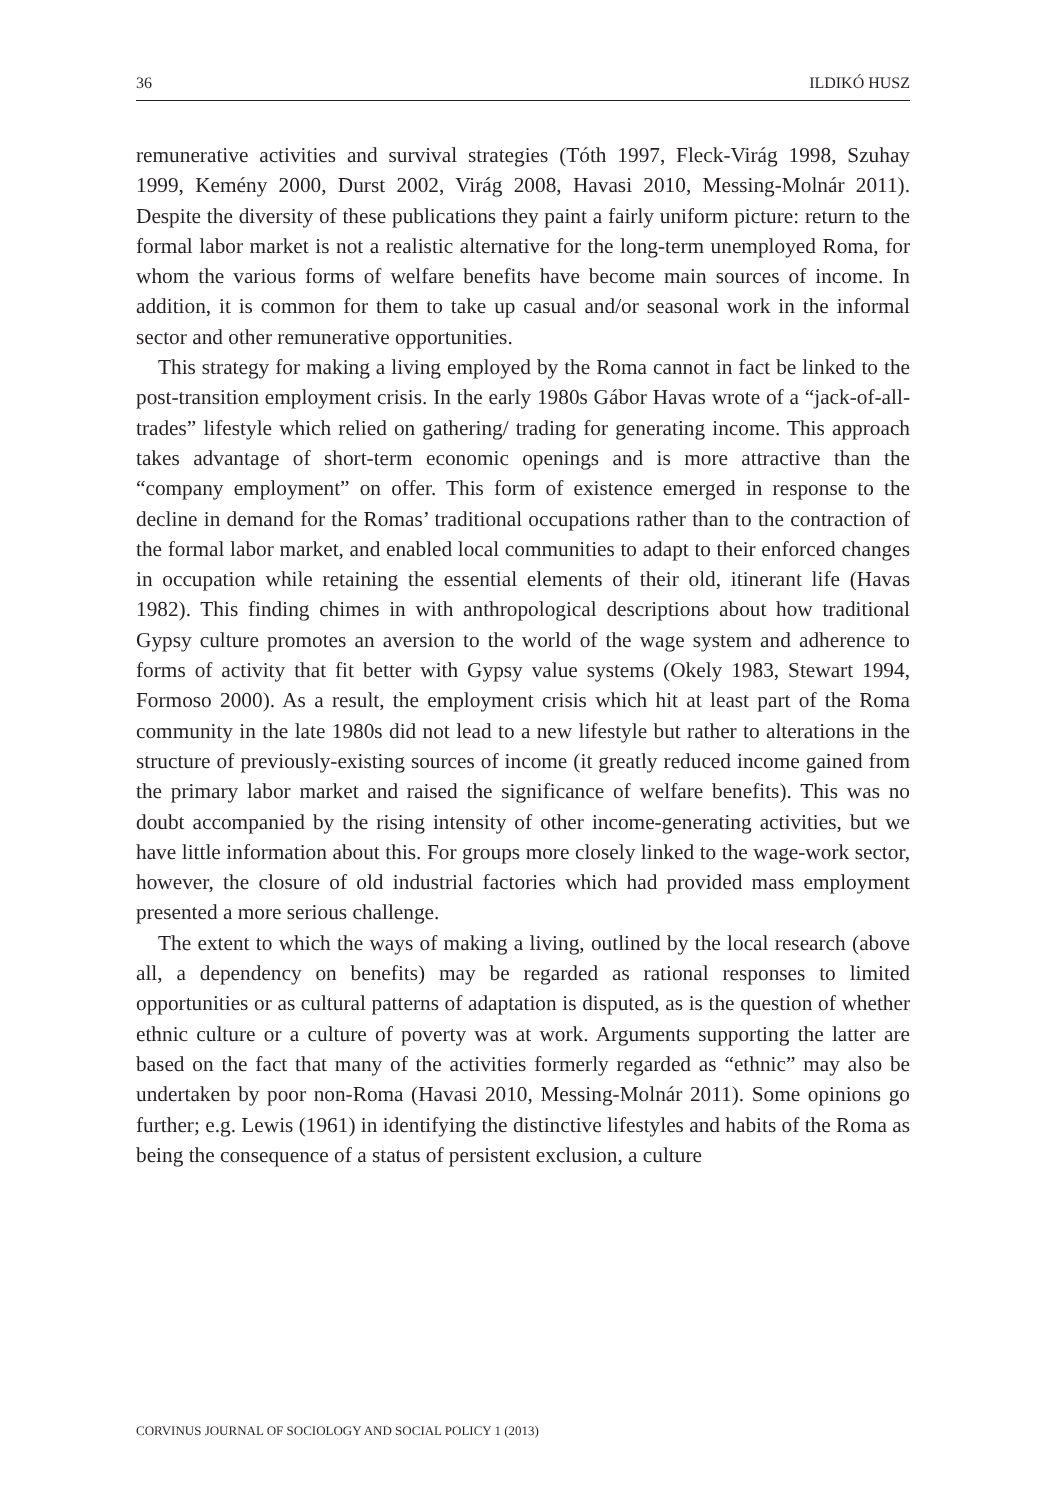36 ILDIKÓ HUSZ
remunerative activities and survival strategies (Tóth 1997, Fleck-Virág 1998, Szuhay 1999, Kemény 2000, Durst 2002, Virág 2008, Havasi 2010, Messing-Molnár 2011). Despite the diversity of these publications they paint a fairly uniform picture: return to the formal labor market is not a realistic alternative for the long-term unemployed Roma, for whom the various forms of welfare benefits have become main sources of income. In addition, it is common for them to take up casual and/or seasonal work in the informal sector and other remunerative opportunities.
This strategy for making a living employed by the Roma cannot in fact be linked to the post-transition employment crisis. In the early 1980s Gábor Havas wrote of a “jack-of-all-trades” lifestyle which relied on gathering/ trading for generating income. This approach takes advantage of short-term economic openings and is more attractive than the “company employment” on offer. This form of existence emerged in response to the decline in demand for the Romas’ traditional occupations rather than to the contraction of the formal labor market, and enabled local communities to adapt to their enforced changes in occupation while retaining the essential elements of their old, itinerant life (Havas 1982). This finding chimes in with anthropological descriptions about how traditional Gypsy culture promotes an aversion to the world of the wage system and adherence to forms of activity that fit better with Gypsy value systems (Okely 1983, Stewart 1994, Formoso 2000). As a result, the employment crisis which hit at least part of the Roma community in the late 1980s did not lead to a new lifestyle but rather to alterations in the structure of previously-existing sources of income (it greatly reduced income gained from the primary labor market and raised the significance of welfare benefits). This was no doubt accompanied by the rising intensity of other income-generating activities, but we have little information about this. For groups more closely linked to the wage-work sector, however, the closure of old industrial factories which had provided mass employment presented a more serious challenge.
The extent to which the ways of making a living, outlined by the local research (above all, a dependency on benefits) may be regarded as rational responses to limited opportunities or as cultural patterns of adaptation is disputed, as is the question of whether ethnic culture or a culture of poverty was at work. Arguments supporting the latter are based on the fact that many of the activities formerly regarded as “ethnic” may also be undertaken by poor non-Roma (Havasi 2010, Messing-Molnár 2011). Some opinions go further; e.g. Lewis (1961) in identifying the distinctive lifestyles and habits of the Roma as being the consequence of a status of persistent exclusion, a culture
CORVINUS JOURNAL OF SOCIOLOGY AND SOCIAL POLICY 1 (2013)